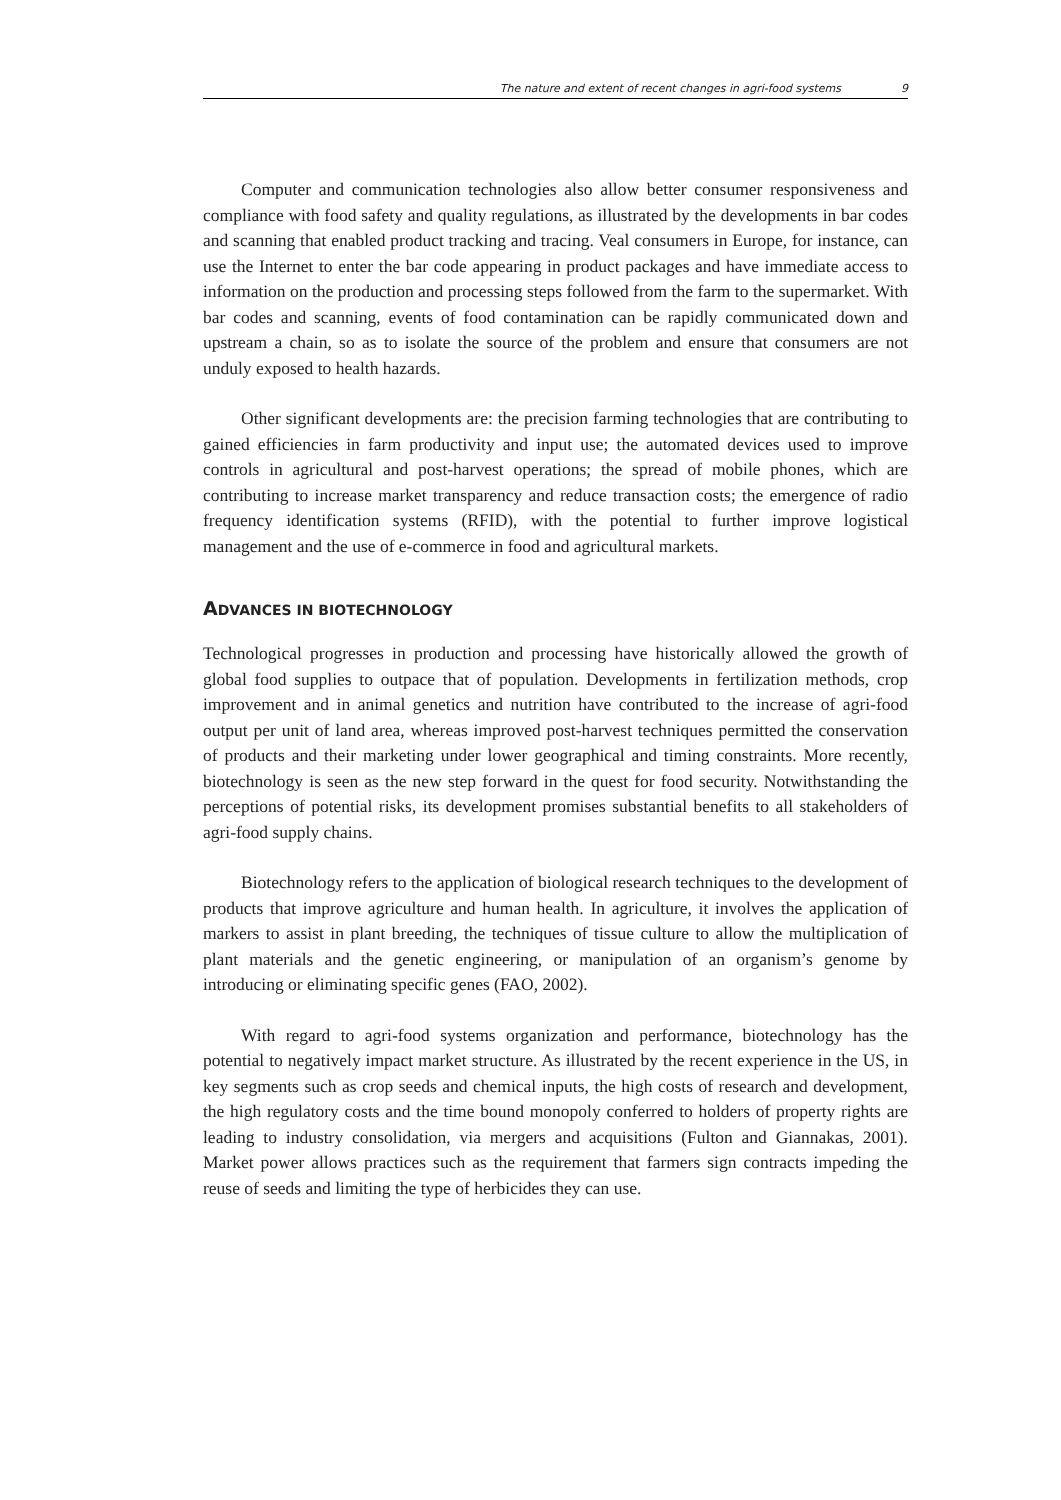The nature and extent of recent changes in agri-food systems 9
Computer and communication technologies also allow better consumer responsiveness and compliance with food safety and quality regulations, as illustrated by the developments in bar codes and scanning that enabled product tracking and tracing. Veal consumers in Europe, for instance, can use the Internet to enter the bar code appearing in product packages and have immediate access to information on the production and processing steps followed from the farm to the supermarket. With bar codes and scanning, events of food contamination can be rapidly communicated down and upstream a chain, so as to isolate the source of the problem and ensure that consumers are not unduly exposed to health hazards.
Other significant developments are: the precision farming technologies that are contributing to gained efficiencies in farm productivity and input use; the automated devices used to improve controls in agricultural and post-harvest operations; the spread of mobile phones, which are contributing to increase market transparency and reduce transaction costs; the emergence of radio frequency identification systems (RFID), with the potential to further improve logistical management and the use of e-commerce in food and agricultural markets.
ADVANCES IN BIOTECHNOLOGY
Technological progresses in production and processing have historically allowed the growth of global food supplies to outpace that of population. Developments in fertilization methods, crop improvement and in animal genetics and nutrition have contributed to the increase of agri-food output per unit of land area, whereas improved post-harvest techniques permitted the conservation of products and their marketing under lower geographical and timing constraints. More recently, biotechnology is seen as the new step forward in the quest for food security. Notwithstanding the perceptions of potential risks, its development promises substantial benefits to all stakeholders of agri-food supply chains.
Biotechnology refers to the application of biological research techniques to the development of products that improve agriculture and human health. In agriculture, it involves the application of markers to assist in plant breeding, the techniques of tissue culture to allow the multiplication of plant materials and the genetic engineering, or manipulation of an organism’s genome by introducing or eliminating specific genes (FAO, 2002).
With regard to agri-food systems organization and performance, biotechnology has the potential to negatively impact market structure. As illustrated by the recent experience in the US, in key segments such as crop seeds and chemical inputs, the high costs of research and development, the high regulatory costs and the time bound monopoly conferred to holders of property rights are leading to industry consolidation, via mergers and acquisitions (Fulton and Giannakas, 2001). Market power allows practices such as the requirement that farmers sign contracts impeding the reuse of seeds and limiting the type of herbicides they can use.